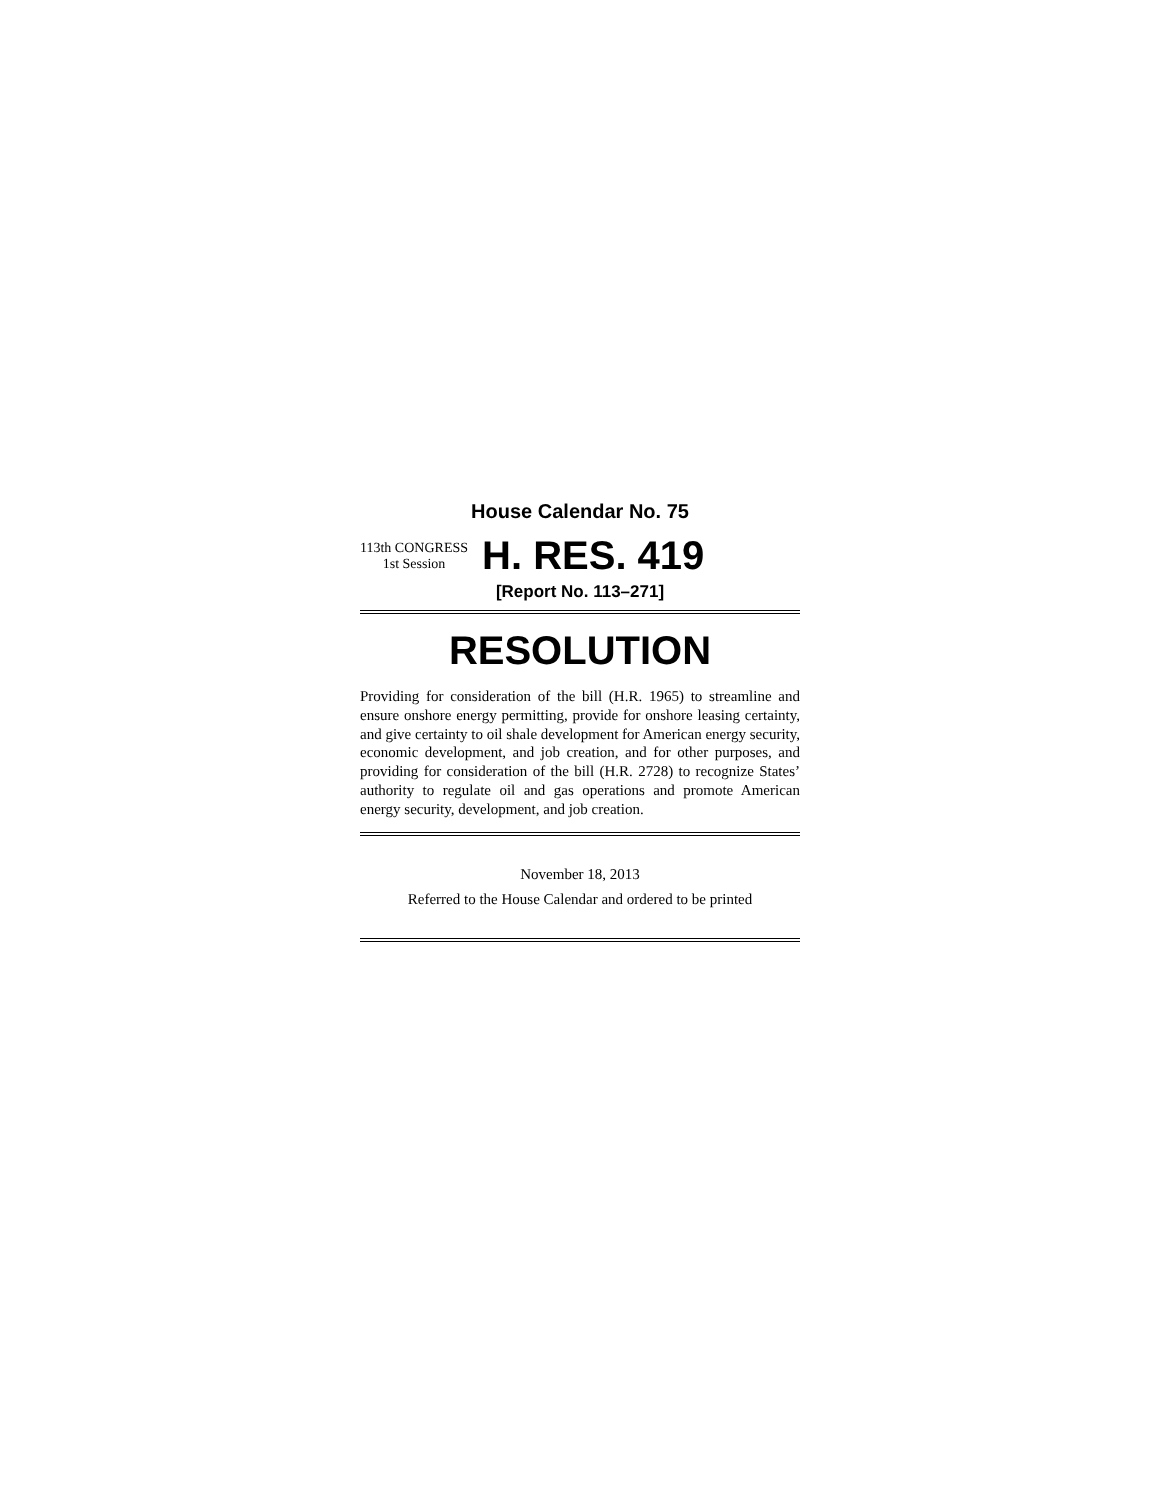House Calendar No. 75
113th CONGRESS
1st Session
H. RES. 419
[Report No. 113–271]
RESOLUTION
Providing for consideration of the bill (H.R. 1965) to streamline and ensure onshore energy permitting, provide for onshore leasing certainty, and give certainty to oil shale development for American energy security, economic development, and job creation, and for other purposes, and providing for consideration of the bill (H.R. 2728) to recognize States’ authority to regulate oil and gas operations and promote American energy security, development, and job creation.
November 18, 2013
Referred to the House Calendar and ordered to be printed